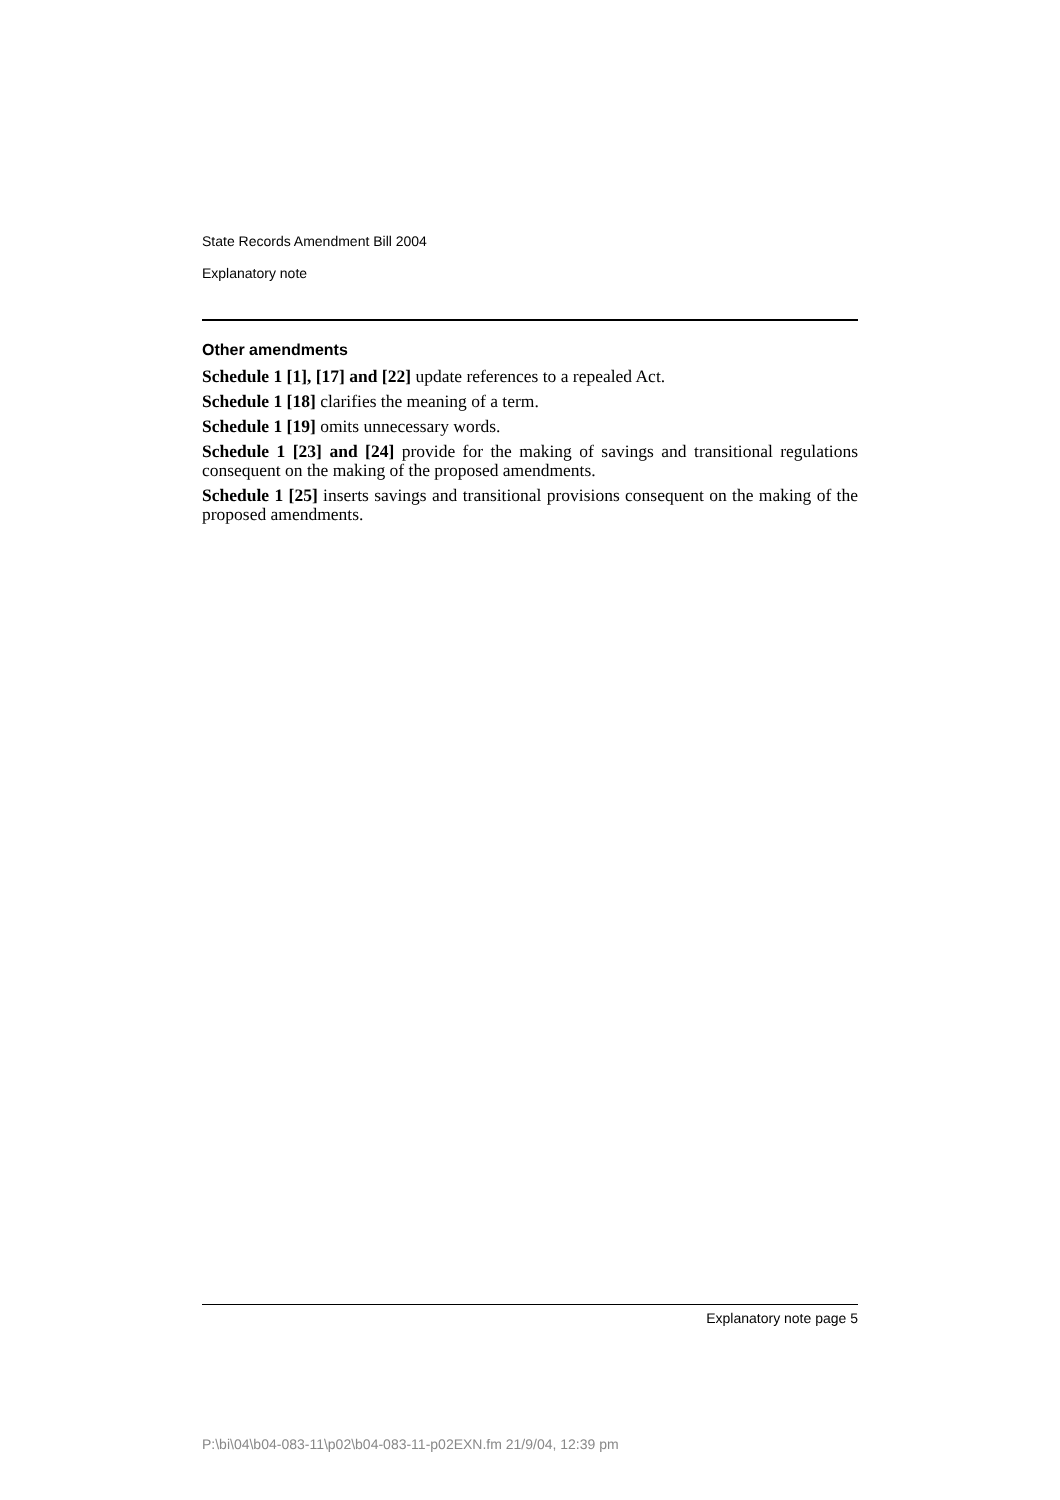State Records Amendment Bill 2004
Explanatory note
Other amendments
Schedule 1 [1], [17] and [22] update references to a repealed Act.
Schedule 1 [18] clarifies the meaning of a term.
Schedule 1 [19] omits unnecessary words.
Schedule 1 [23] and [24] provide for the making of savings and transitional regulations consequent on the making of the proposed amendments.
Schedule 1 [25] inserts savings and transitional provisions consequent on the making of the proposed amendments.
Explanatory note page 5
P:\bi\04\b04-083-11\p02\b04-083-11-p02EXN.fm 21/9/04, 12:39 pm